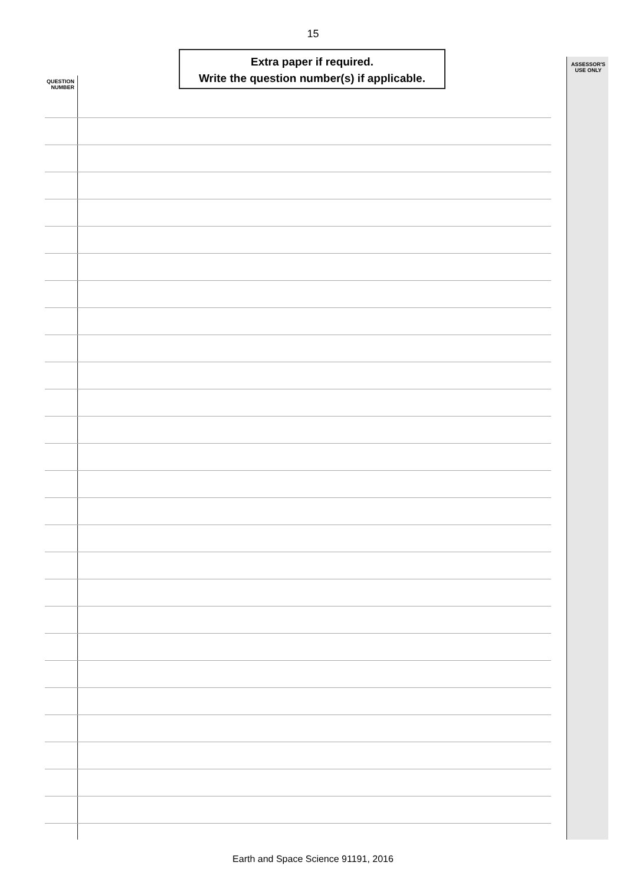15
Extra paper if required.
Write the question number(s) if applicable.
QUESTION
NUMBER
ASSESSOR'S
USE ONLY
Earth and Space Science 91191, 2016